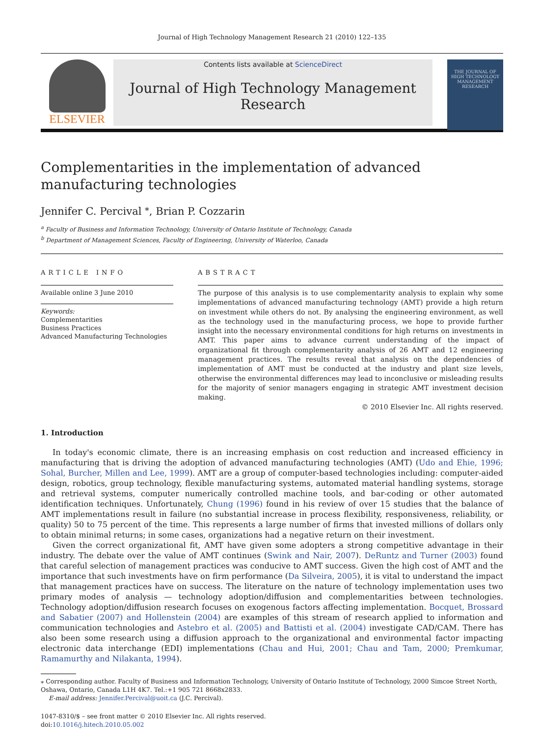Journal of High Technology Management Research 21 (2010) 122–135
ELSEVIER
Contents lists available at ScienceDirect
Journal of High Technology Management Research
THE JOURNAL OF HIGH TECHNOLOGY MANAGEMENT RESEARCH
Complementarities in the implementation of advanced
manufacturing technologies
Jennifer C. Percival <sup>⁎</sup>, Brian P. Cozzarin
<sup>a</sup> Faculty of Business and Information Technology, University of Ontario Institute of Technology, Canada
<sup>b</sup> Department of Management Sciences, Faculty of Engineering, University of Waterloo, Canada
ARTICLE INFO
Available online 3 June 2010
Keywords:
Complementarities
Business Practices
Advanced Manufacturing Technologies
ABSTRACT
The purpose of this analysis is to use complementarity analysis to explain why some implementations of advanced manufacturing technology (AMT) provide a high return on investment while others do not. By analysing the engineering environment, as well as the technology used in the manufacturing process, we hope to provide further insight into the necessary environmental conditions for high returns on investments in AMT. This paper aims to advance current understanding of the impact of organizational fit through complementarity analysis of 26 AMT and 12 engineering management practices. The results reveal that analysis on the dependencies of implementation of AMT must be conducted at the industry and plant size levels, otherwise the environmental differences may lead to inconclusive or misleading results for the majority of senior managers engaging in strategic AMT investment decision making.
© 2010 Elsevier Inc. All rights reserved.
1. Introduction
In today's economic climate, there is an increasing emphasis on cost reduction and increased efficiency in manufacturing that is driving the adoption of advanced manufacturing technologies (AMT) (Udo and Ehie, 1996; Sohal, Burcher, Millen and Lee, 1999). AMT are a group of computer-based technologies including: computer-aided design, robotics, group technology, flexible manufacturing systems, automated material handling systems, storage and retrieval systems, computer numerically controlled machine tools, and bar-coding or other automated identification techniques. Unfortunately, Chung (1996) found in his review of over 15 studies that the balance of AMT implementations result in failure (no substantial increase in process flexibility, responsiveness, reliability, or quality) 50 to 75 percent of the time. This represents a large number of firms that invested millions of dollars only to obtain minimal returns; in some cases, organizations had a negative return on their investment.
Given the correct organizational fit, AMT have given some adopters a strong competitive advantage in their industry. The debate over the value of AMT continues (Swink and Nair, 2007). DeRuntz and Turner (2003) found that careful selection of management practices was conducive to AMT success. Given the high cost of AMT and the importance that such investments have on firm performance (Da Silveira, 2005), it is vital to understand the impact that management practices have on success. The literature on the nature of technology implementation uses two primary modes of analysis — technology adoption/diffusion and complementarities between technologies. Technology adoption/diffusion research focuses on exogenous factors affecting implementation. Bocquet, Brossard and Sabatier (2007) and Hollenstein (2004) are examples of this stream of research applied to information and communication technologies and Astebro et al. (2005) and Battisti et al. (2004) investigate CAD/CAM. There has also been some research using a diffusion approach to the organizational and environmental factor impacting electronic data interchange (EDI) implementations (Chau and Hui, 2001; Chau and Tam, 2000; Premkumar, Ramamurthy and Nilakanta, 1994).
⁎ Corresponding author. Faculty of Business and Information Technology, University of Ontario Institute of Technology, 2000 Simcoe Street North, Oshawa, Ontario, Canada L1H 4K7. Tel.:+1 905 721 8668x2833.
E-mail address: Jennifer.Percival@uoit.ca (J.C. Percival).
1047-8310/$ – see front matter © 2010 Elsevier Inc. All rights reserved.
doi:10.1016/j.hitech.2010.05.002